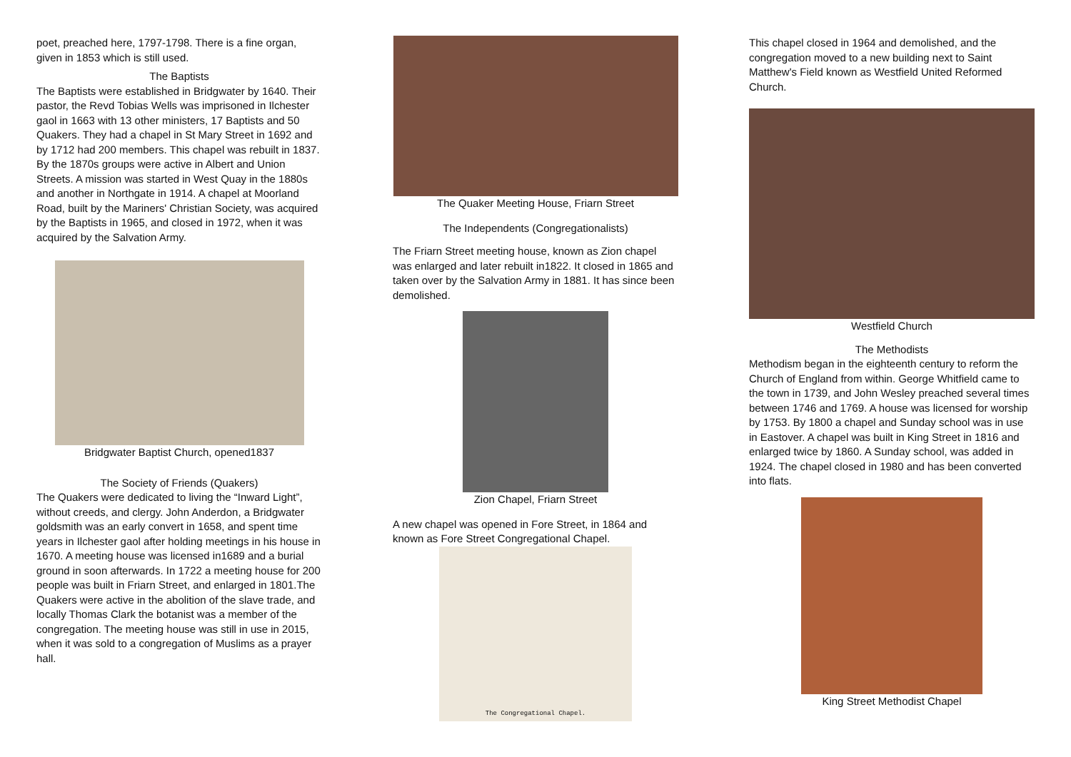poet, preached here, 1797-1798. There is a fine organ, given in 1853 which is still used.
The Baptists
The Baptists were established in Bridgwater by 1640. Their pastor, the Revd Tobias Wells was imprisoned in Ilchester gaol in 1663 with 13 other ministers, 17 Baptists and 50 Quakers. They had a chapel in St Mary Street in 1692 and by 1712 had 200 members. This chapel was rebuilt in 1837. By the 1870s groups were active in Albert and Union Streets. A mission was started in West Quay in the 1880s and another in Northgate in 1914. A chapel at Moorland Road, built by the Mariners' Christian Society, was acquired by the Baptists in 1965, and closed in 1972, when it was acquired by the Salvation Army.
Bridgwater Baptist Church, opened1837
The Society of Friends (Quakers)
The Quakers were dedicated to living the “Inward Light”, without creeds, and clergy. John Anderdon, a Bridgwater goldsmith was an early convert in 1658, and spent time years in Ilchester gaol after holding meetings in his house in 1670. A meeting house was licensed in1689 and a burial ground in soon afterwards. In 1722 a meeting house for 200 people was built in Friarn Street, and enlarged in 1801.The Quakers were active in the abolition of the slave trade, and locally Thomas Clark the botanist was a member of the congregation. The meeting house was still in use in 2015, when it was sold to a congregation of Muslims as a prayer hall.
The Quaker Meeting House, Friarn Street
The Independents (Congregationalists)
The Friarn Street meeting house, known as Zion chapel was enlarged and later rebuilt in1822. It closed in 1865 and taken over by the Salvation Army in 1881. It has since been demolished.
Zion Chapel, Friarn Street
A new chapel was opened in Fore Street, in 1864 and known as Fore Street Congregational Chapel.
The Congregational Chapel.
This chapel closed in 1964 and demolished, and the congregation moved to a new building next to Saint Matthew's Field known as Westfield United Reformed Church.
Westfield Church
The Methodists
Methodism began in the eighteenth century to reform the Church of England from within. George Whitfield came to the town in 1739, and John Wesley preached several times between 1746 and 1769. A house was licensed for worship by 1753. By 1800 a chapel and Sunday school was in use in Eastover. A chapel was built in King Street in 1816 and enlarged twice by 1860. A Sunday school, was added in 1924. The chapel closed in 1980 and has been converted into flats.
King Street Methodist Chapel